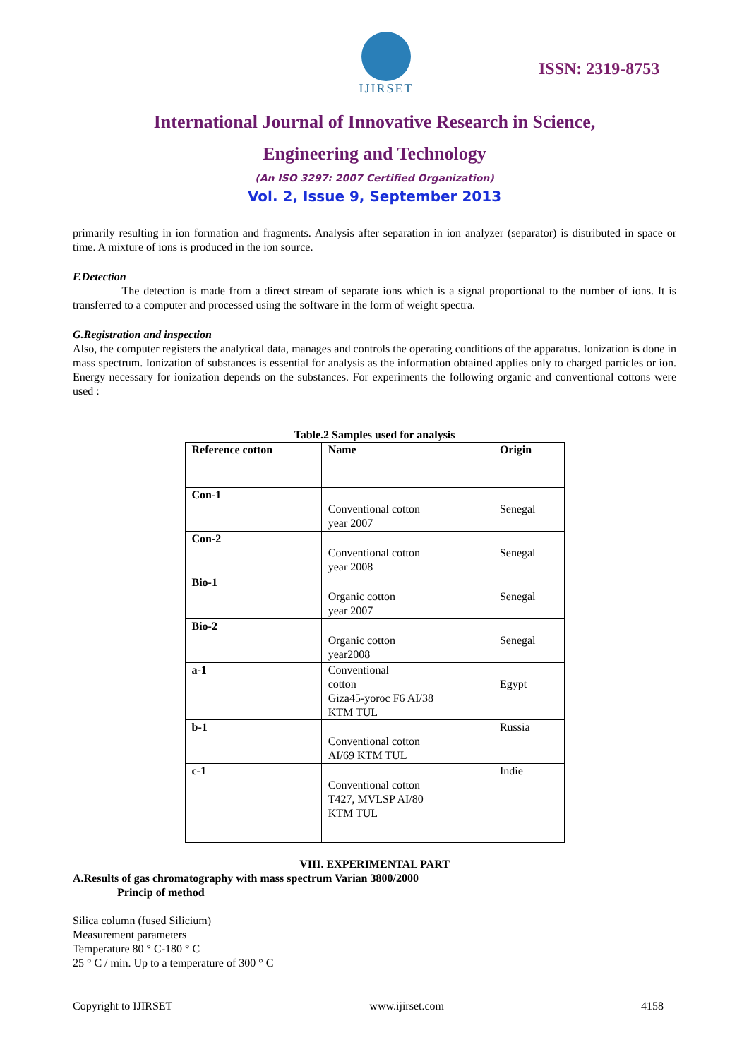IJIRSET
ISSN: 2319-8753
International Journal of Innovative Research in Science,
Engineering and Technology
(An ISO 3297: 2007 Certified Organization)
Vol. 2, Issue 9, September 2013
primarily resulting in ion formation and fragments. Analysis after separation in ion analyzer (separator) is distributed in space or time. A mixture of ions is produced in the ion source.
F.Detection
The detection is made from a direct stream of separate ions which is a signal proportional to the number of ions. It is transferred to a computer and processed using the software in the form of weight spectra.
G.Registration and inspection
Also, the computer registers the analytical data, manages and controls the operating conditions of the apparatus. Ionization is done in mass spectrum. Ionization of substances is essential for analysis as the information obtained applies only to charged particles or ion. Energy necessary for ionization depends on the substances. For experiments the following organic and conventional cottons were used :
Table.2 Samples used for analysis
| Reference cotton | Name | Origin |
| Con-1 | Conventional cotton year 2007 | Senegal |
| Con-2 | Conventional cotton year 2008 | Senegal |
| Bio-1 | Organic cotton year 2007 | Senegal |
| Bio-2 | Organic cotton year2008 | Senegal |
| a-1 | Conventional cotton Giza45-yoroc F6 AI/38 KTM TUL | Egypt |
| b-1 | Conventional cotton AI/69 KTM TUL | Russia |
| c-1 | Conventional cotton T427, MVLSP AI/80 KTM TUL | Indie |
VIII. EXPERIMENTAL PART
A.Results of gas chromatography with mass spectrum Varian 3800/2000
Princip of method
Silica column (fused Silicium)
Measurement parameters
Temperature 80 ° C-180 ° C
25 ° C / min. Up to a temperature of 300 ° C
Copyright to IJIRSET www.ijirset.com 4158